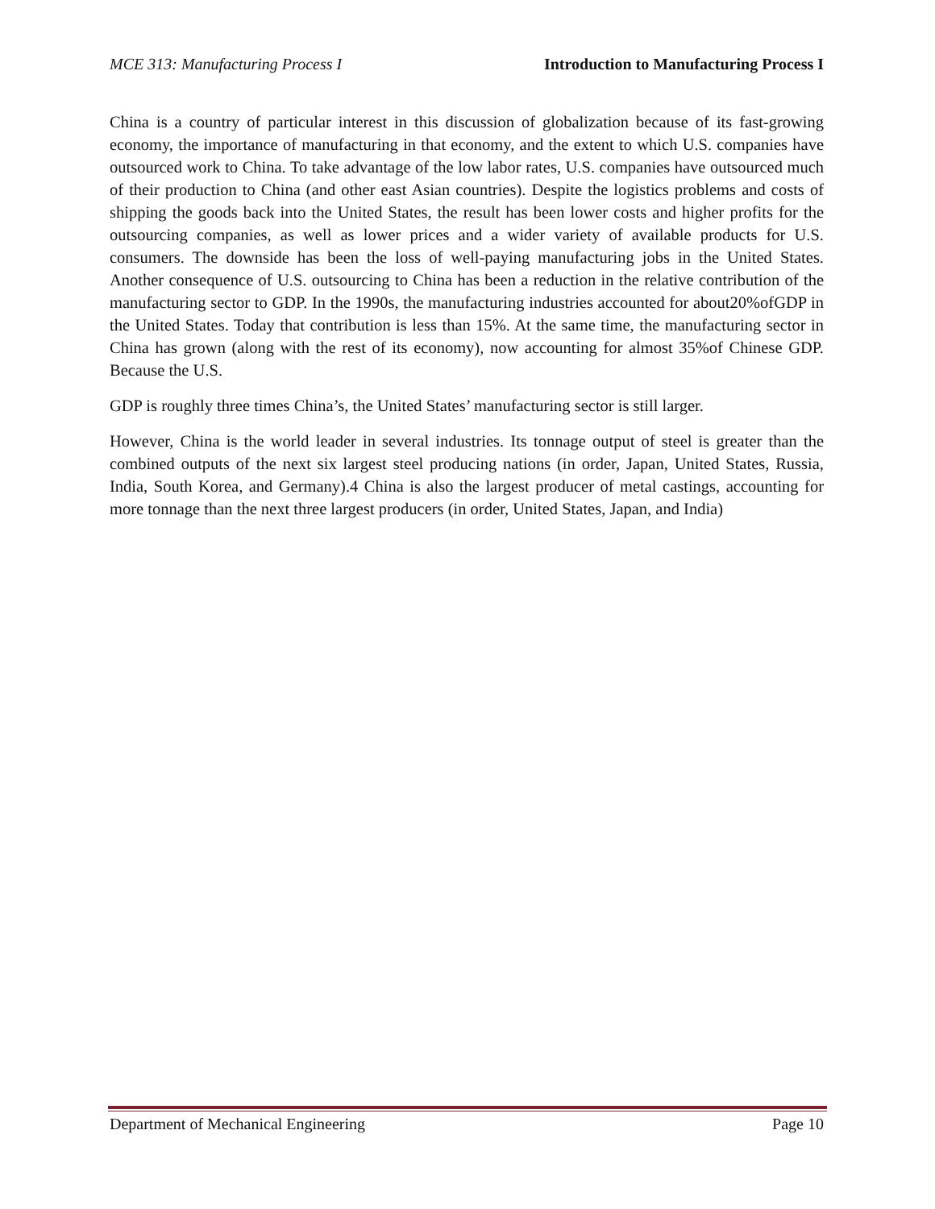MCE 313: Manufacturing Process I Introduction to Manufacturing Process I
China is a country of particular interest in this discussion of globalization because of its fast-growing economy, the importance of manufacturing in that economy, and the extent to which U.S. companies have outsourced work to China. To take advantage of the low labor rates, U.S. companies have outsourced much of their production to China (and other east Asian countries). Despite the logistics problems and costs of shipping the goods back into the United States, the result has been lower costs and higher profits for the outsourcing companies, as well as lower prices and a wider variety of available products for U.S. consumers. The downside has been the loss of well-paying manufacturing jobs in the United States. Another consequence of U.S. outsourcing to China has been a reduction in the relative contribution of the manufacturing sector to GDP. In the 1990s, the manufacturing industries accounted for about20%ofGDP in the United States. Today that contribution is less than 15%. At the same time, the manufacturing sector in China has grown (along with the rest of its economy), now accounting for almost 35%of Chinese GDP. Because the U.S.
GDP is roughly three times China’s, the United States’ manufacturing sector is still larger.
However, China is the world leader in several industries. Its tonnage output of steel is greater than the combined outputs of the next six largest steel producing nations (in order, Japan, United States, Russia, India, South Korea, and Germany).4 China is also the largest producer of metal castings, accounting for more tonnage than the next three largest producers (in order, United States, Japan, and India)
Department of Mechanical Engineering Page 10